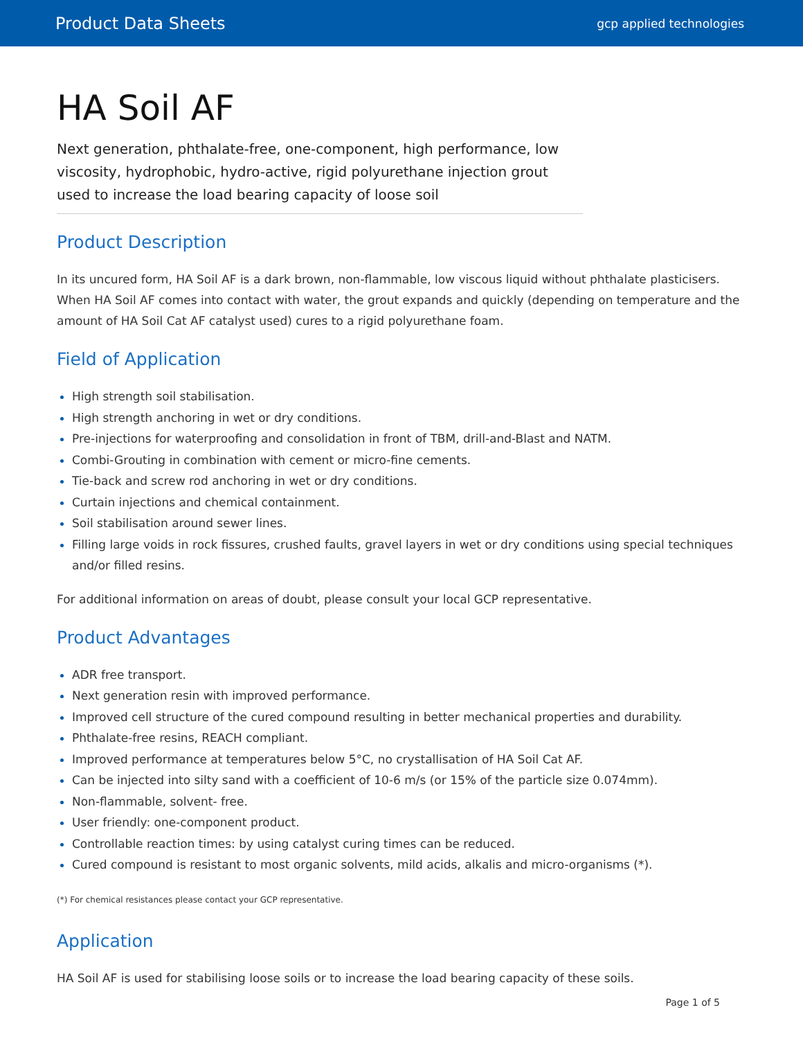Product Data Sheets gcp applied technologies
HA Soil AF
Next generation, phthalate-free, one-component, high performance, low viscosity, hydrophobic, hydro-active, rigid polyurethane injection grout used to increase the load bearing capacity of loose soil
Product Description
In its uncured form, HA Soil AF is a dark brown, non-flammable, low viscous liquid without phthalate plasticisers. When HA Soil AF comes into contact with water, the grout expands and quickly (depending on temperature and the amount of HA Soil Cat AF catalyst used) cures to a rigid polyurethane foam.
Field of Application
High strength soil stabilisation.
High strength anchoring in wet or dry conditions.
Pre-injections for waterproofing and consolidation in front of TBM, drill-and-Blast and NATM.
Combi-Grouting in combination with cement or micro-fine cements.
Tie-back and screw rod anchoring in wet or dry conditions.
Curtain injections and chemical containment.
Soil stabilisation around sewer lines.
Filling large voids in rock fissures, crushed faults, gravel layers in wet or dry conditions using special techniques and/or filled resins.
For additional information on areas of doubt, please consult your local GCP representative.
Product Advantages
ADR free transport.
Next generation resin with improved performance.
Improved cell structure of the cured compound resulting in better mechanical properties and durability.
Phthalate-free resins, REACH compliant.
Improved performance at temperatures below 5°C, no crystallisation of HA Soil Cat AF.
Can be injected into silty sand with a coefficient of 10-6 m/s (or 15% of the particle size 0.074mm).
Non-flammable, solvent- free.
User friendly: one-component product.
Controllable reaction times: by using catalyst curing times can be reduced.
Cured compound is resistant to most organic solvents, mild acids, alkalis and micro-organisms (*).
(*) For chemical resistances please contact your GCP representative.
Application
HA Soil AF is used for stabilising loose soils or to increase the load bearing capacity of these soils.
Page 1 of 5